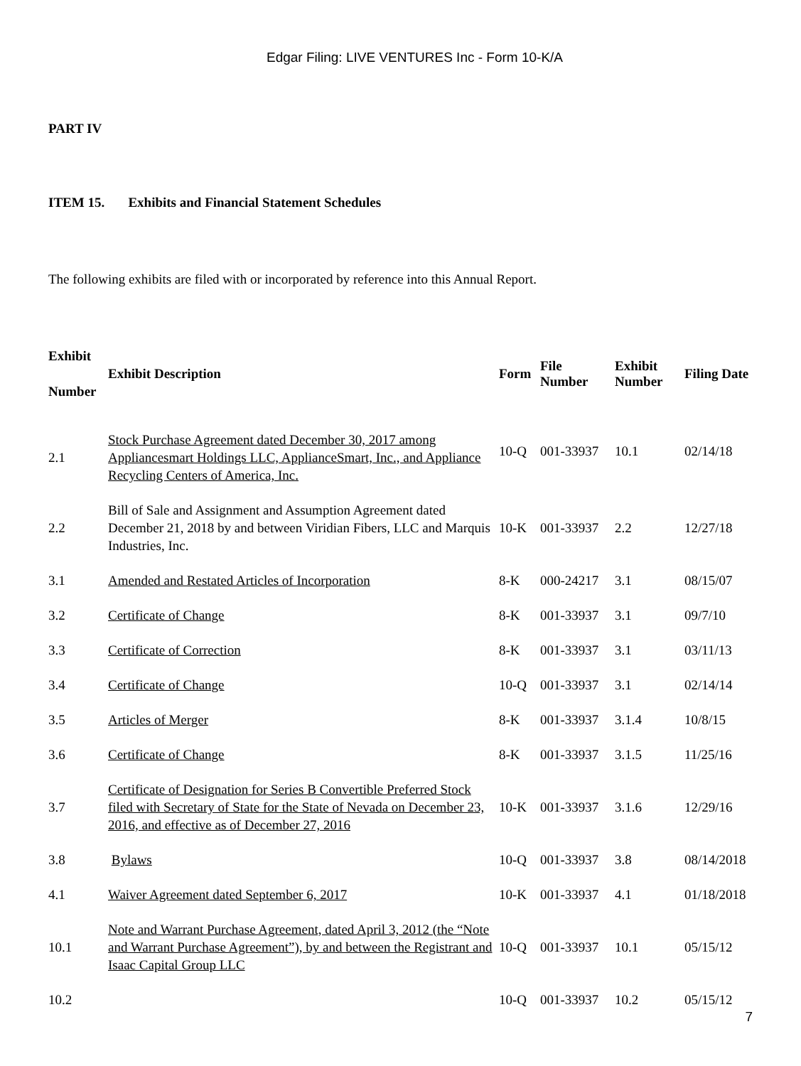Edgar Filing: LIVE VENTURES Inc - Form 10-K/A
PART IV
ITEM 15. Exhibits and Financial Statement Schedules
The following exhibits are filed with or incorporated by reference into this Annual Report.
| Exhibit Number | Exhibit Description | Form | File Number | Exhibit Number | Filing Date |
| --- | --- | --- | --- | --- | --- |
| 2.1 | Stock Purchase Agreement dated December 30, 2017 among Appliancesmart Holdings LLC, ApplianceSmart, Inc., and Appliance Recycling Centers of America, Inc. | 10-Q | 001-33937 | 10.1 | 02/14/18 |
| 2.2 | Bill of Sale and Assignment and Assumption Agreement dated December 21, 2018 by and between Viridian Fibers, LLC and Marquis Industries, Inc. | 10-K | 001-33937 | 2.2 | 12/27/18 |
| 3.1 | Amended and Restated Articles of Incorporation | 8-K | 000-24217 | 3.1 | 08/15/07 |
| 3.2 | Certificate of Change | 8-K | 001-33937 | 3.1 | 09/7/10 |
| 3.3 | Certificate of Correction | 8-K | 001-33937 | 3.1 | 03/11/13 |
| 3.4 | Certificate of Change | 10-Q | 001-33937 | 3.1 | 02/14/14 |
| 3.5 | Articles of Merger | 8-K | 001-33937 | 3.1.4 | 10/8/15 |
| 3.6 | Certificate of Change | 8-K | 001-33937 | 3.1.5 | 11/25/16 |
| 3.7 | Certificate of Designation for Series B Convertible Preferred Stock filed with Secretary of State for the State of Nevada on December 23, 2016, and effective as of December 27, 2016 | 10-K | 001-33937 | 3.1.6 | 12/29/16 |
| 3.8 | Bylaws | 10-Q | 001-33937 | 3.8 | 08/14/2018 |
| 4.1 | Waiver Agreement dated September 6, 2017 | 10-K | 001-33937 | 4.1 | 01/18/2018 |
| 10.1 | Note and Warrant Purchase Agreement, dated April 3, 2012 (the “Note and Warrant Purchase Agreement”), by and between the Registrant and Isaac Capital Group LLC | 10-Q | 001-33937 | 10.1 | 05/15/12 |
| 10.2 | | 10-Q | 001-33937 | 10.2 | 05/15/12 |
7